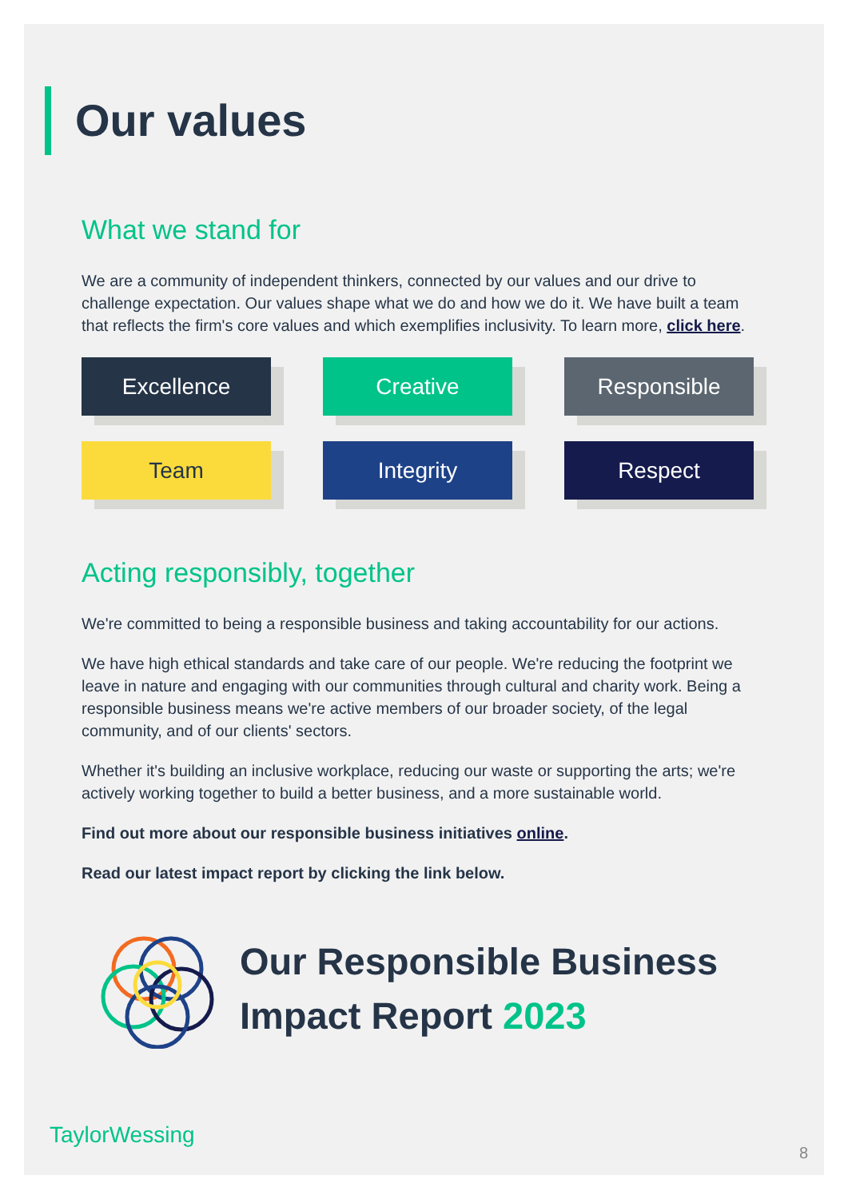Our values
What we stand for
We are a community of independent thinkers, connected by our values and our drive to challenge expectation. Our values shape what we do and how we do it. We have built a team that reflects the firm's core values and which exemplifies inclusivity. To learn more, click here.
Excellence
Creative
Responsible
Team
Integrity
Respect
Acting responsibly, together
We're committed to being a responsible business and taking accountability for our actions.
We have high ethical standards and take care of our people. We're reducing the footprint we leave in nature and engaging with our communities through cultural and charity work. Being a responsible business means we're active members of our broader society, of the legal community, and of our clients' sectors.
Whether it's building an inclusive workplace, reducing our waste or supporting the arts; we're actively working together to build a better business, and a more sustainable world.
Find out more about our responsible business initiatives online.
Read our latest impact report by clicking the link below.
Our Responsible Business
Impact Report 2023
TaylorWessing
8